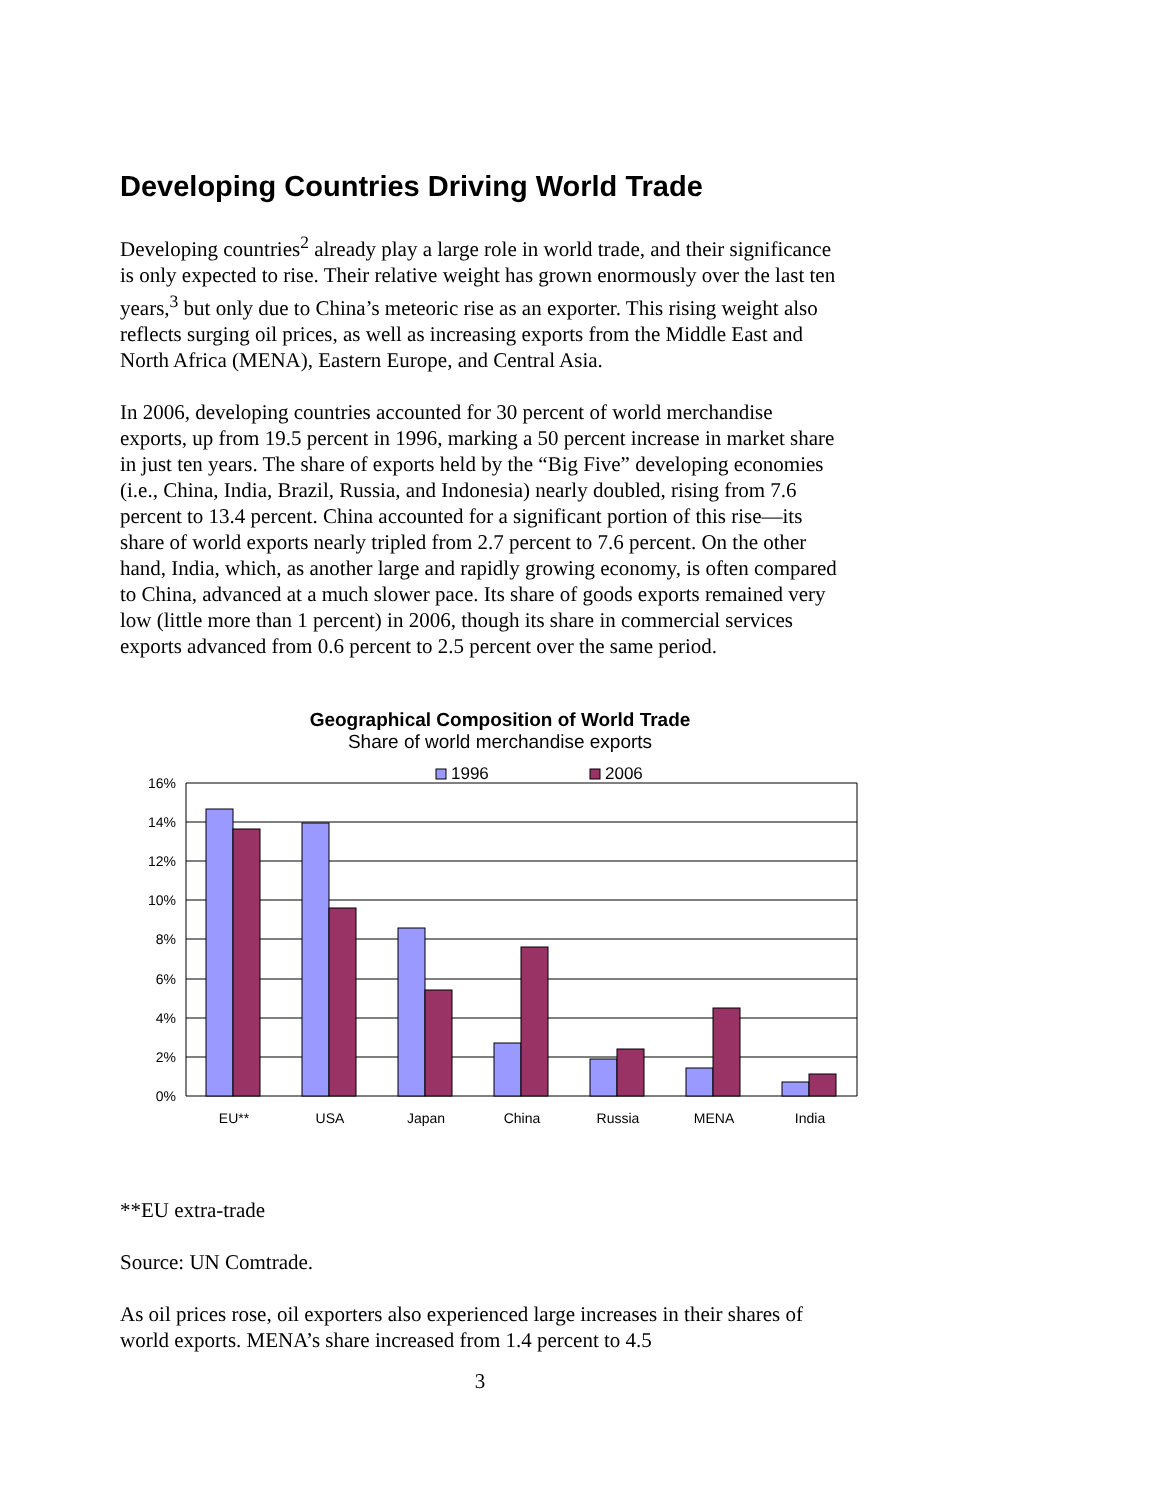Developing Countries Driving World Trade
Developing countries<sup>2</sup> already play a large role in world trade, and their significance is only expected to rise. Their relative weight has grown enormously over the last ten years,<sup>3</sup> but only due to China’s meteoric rise as an exporter. This rising weight also reflects surging oil prices, as well as increasing exports from the Middle East and North Africa (MENA), Eastern Europe, and Central Asia.
In 2006, developing countries accounted for 30 percent of world merchandise exports, up from 19.5 percent in 1996, marking a 50 percent increase in market share in just ten years. The share of exports held by the “Big Five” developing economies (i.e., China, India, Brazil, Russia, and Indonesia) nearly doubled, rising from 7.6 percent to 13.4 percent. China accounted for a significant portion of this rise—its share of world exports nearly tripled from 2.7 percent to 7.6 percent. On the other hand, India, which, as another large and rapidly growing economy, is often compared to China, advanced at a much slower pace. Its share of goods exports remained very low (little more than 1 percent) in 2006, though its share in commercial services exports advanced from 0.6 percent to 2.5 percent over the same period.
Geographical Composition of World Trade
Share of world merchandise exports
1996
2006
0%
2%
4%
6%
8%
10%
12%
14%
16%
EU**
USA
Japan
China
Russia
MENA
India
**EU extra-trade
Source: UN Comtrade.
As oil prices rose, oil exporters also experienced large increases in their shares of world exports. MENA’s share increased from 1.4 percent to 4.5
3